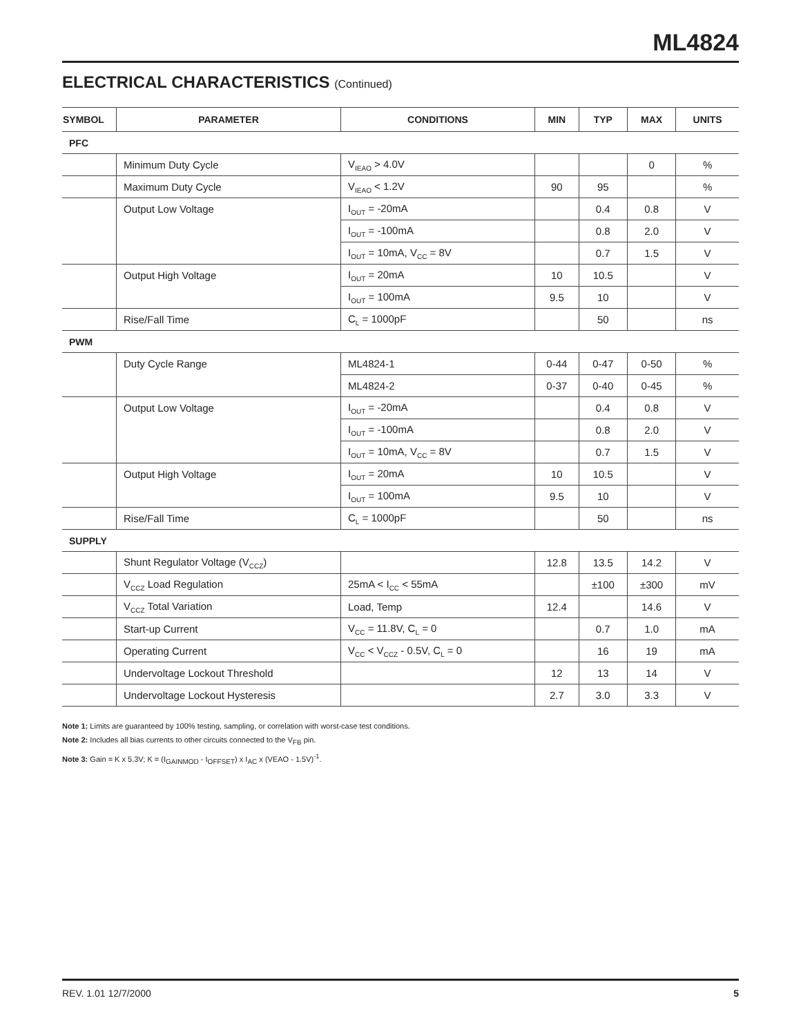ML4824
ELECTRICAL CHARACTERISTICS (Continued)
| SYMBOL | PARAMETER | CONDITIONS | MIN | TYP | MAX | UNITS |
| --- | --- | --- | --- | --- | --- | --- |
| PFC | | | | | | |
| | Minimum Duty Cycle | V<sub>IEAO</sub> > 4.0V | | | 0 | % |
| | Maximum Duty Cycle | V<sub>IEAO</sub> < 1.2V | 90 | 95 | | % |
| | Output Low Voltage | I<sub>OUT</sub> = -20mA | | 0.4 | 0.8 | V |
| | | I<sub>OUT</sub> = -100mA | | 0.8 | 2.0 | V |
| | | I<sub>OUT</sub> = 10mA, V<sub>CC</sub> = 8V | | 0.7 | 1.5 | V |
| | Output High Voltage | I<sub>OUT</sub> = 20mA | 10 | 10.5 | | V |
| | | I<sub>OUT</sub> = 100mA | 9.5 | 10 | | V |
| | Rise/Fall Time | C<sub>L</sub> = 1000pF | | 50 | | ns |
| PWM | | | | | | |
| | Duty Cycle Range | ML4824-1 | 0-44 | 0-47 | 0-50 | % |
| | | ML4824-2 | 0-37 | 0-40 | 0-45 | % |
| | Output Low Voltage | I<sub>OUT</sub> = -20mA | | 0.4 | 0.8 | V |
| | | I<sub>OUT</sub> = -100mA | | 0.8 | 2.0 | V |
| | | I<sub>OUT</sub> = 10mA, V<sub>CC</sub> = 8V | | 0.7 | 1.5 | V |
| | Output High Voltage | I<sub>OUT</sub> = 20mA | 10 | 10.5 | | V |
| | | I<sub>OUT</sub> = 100mA | 9.5 | 10 | | V |
| | Rise/Fall Time | C<sub>L</sub> = 1000pF | | 50 | | ns |
| SUPPLY | | | | | | |
| | Shunt Regulator Voltage (V<sub>CCZ</sub>) | | 12.8 | 13.5 | 14.2 | V |
| | V<sub>CCZ</sub> Load Regulation | 25mA < I<sub>CC</sub> < 55mA | | ±100 | ±300 | mV |
| | V<sub>CCZ</sub> Total Variation | Load, Temp | 12.4 | | 14.6 | V |
| | Start-up Current | V<sub>CC</sub> = 11.8V, C<sub>L</sub> = 0 | | 0.7 | 1.0 | mA |
| | Operating Current | V<sub>CC</sub> < V<sub>CCZ</sub> - 0.5V, C<sub>L</sub> = 0 | | 16 | 19 | mA |
| | Undervoltage Lockout Threshold | | 12 | 13 | 14 | V |
| | Undervoltage Lockout Hysteresis | | 2.7 | 3.0 | 3.3 | V |
Note 1: Limits are guaranteed by 100% testing, sampling, or correlation with worst-case test conditions.
Note 2: Includes all bias currents to other circuits connected to the V<sub>FB</sub> pin.
Note 3: Gain = K x 5.3V; K = (I<sub>GAINMOD</sub> - I<sub>OFFSET</sub>) x I<sub>AC</sub> x (VEAO - 1.5V)<sup>-1</sup>.
REV. 1.01 12/7/2000 5